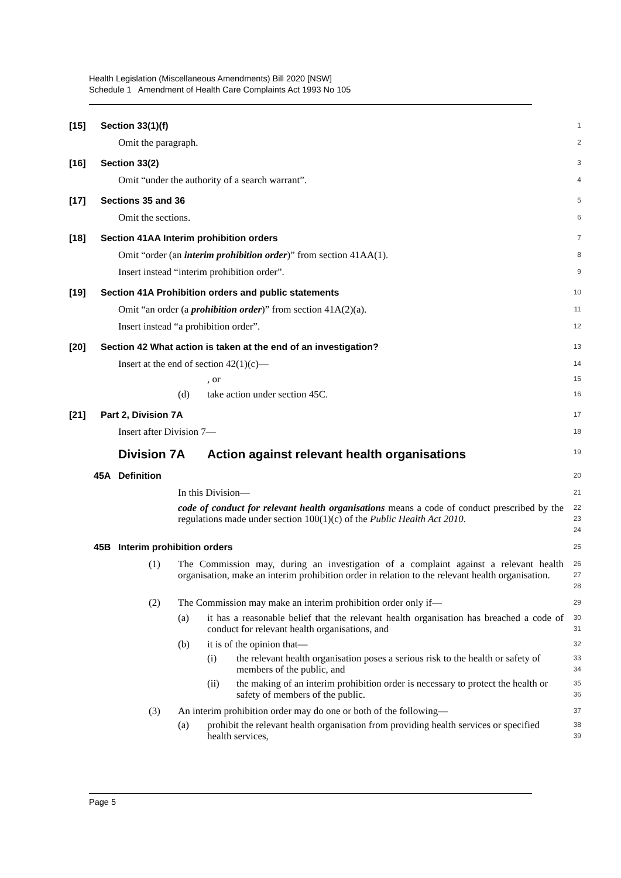Health Legislation (Miscellaneous Amendments) Bill 2020 [NSW]
Schedule 1 Amendment of Health Care Complaints Act 1993 No 105
[15] Section 33(1)(f)
1
Omit the paragraph.
2
[16] Section 33(2)
3
Omit “under the authority of a search warrant”.
4
[17] Sections 35 and 36
5
Omit the sections.
6
[18] Section 41AA Interim prohibition orders
7
Omit “order (an interim prohibition order)” from section 41AA(1).
8
Insert instead “interim prohibition order”.
9
[19] Section 41A Prohibition orders and public statements
10
Omit “an order (a prohibition order)” from section 41A(2)(a).
11
Insert instead “a prohibition order”.
12
[20] Section 42 What action is taken at the end of an investigation?
13
Insert at the end of section 42(1)(c)—
14
, or
15
(d) take action under section 45C.
16
[21] Part 2, Division 7A
17
Insert after Division 7—
18
Division 7A Action against relevant health organisations
19
45A Definition
20
In this Division—
21
code of conduct for relevant health organisations means a code of conduct prescribed by the regulations made under section 100(1)(c) of the Public Health Act 2010.
22
23
24
45B Interim prohibition orders
25
(1) The Commission may, during an investigation of a complaint against a relevant health organisation, make an interim prohibition order in relation to the relevant health organisation.
26
27
28
(2) The Commission may make an interim prohibition order only if—
29
(a) it has a reasonable belief that the relevant health organisation has breached a code of conduct for relevant health organisations, and
30
31
(b) it is of the opinion that—
32
(i) the relevant health organisation poses a serious risk to the health or safety of members of the public, and
33
34
(ii) the making of an interim prohibition order is necessary to protect the health or safety of members of the public.
35
36
(3) An interim prohibition order may do one or both of the following—
37
(a) prohibit the relevant health organisation from providing health services or specified health services,
38
39
Page 5